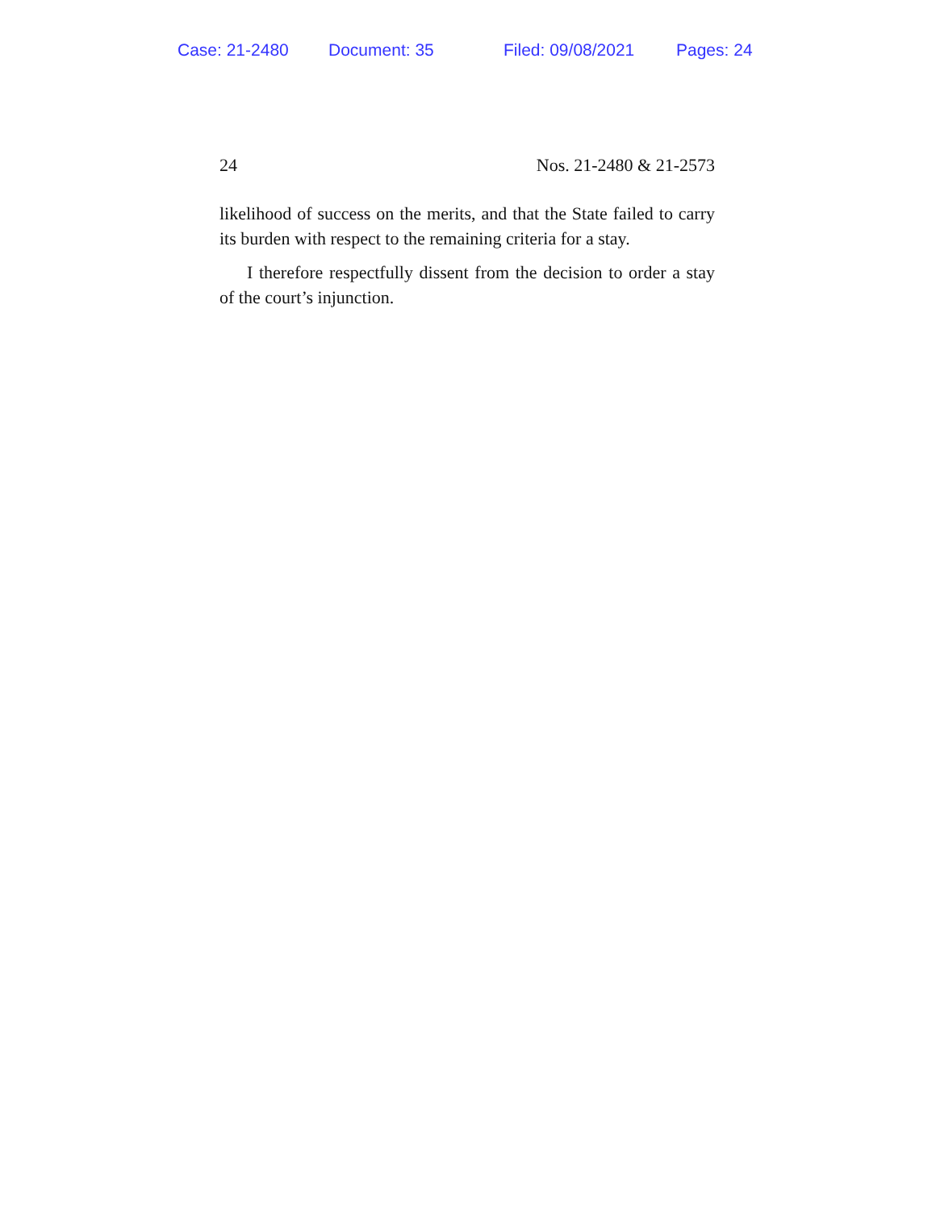Case: 21-2480 Document: 35 Filed: 09/08/2021 Pages: 24
24 Nos. 21-2480 & 21-2573
likelihood of success on the merits, and that the State failed to carry its burden with respect to the remaining criteria for a stay.
I therefore respectfully dissent from the decision to order a stay of the court’s injunction.